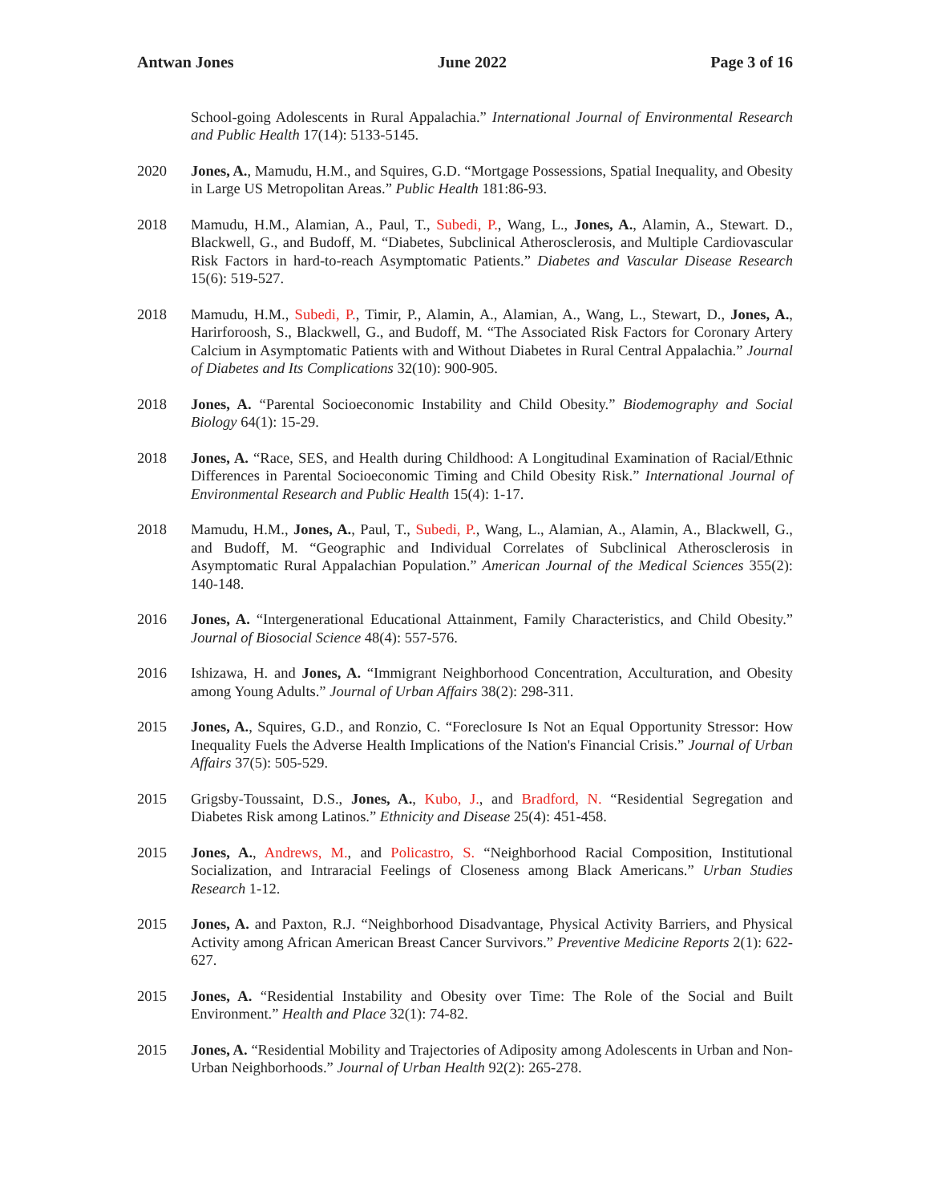Antwan Jones June 2022 Page 3 of 16
School-going Adolescents in Rural Appalachia.” International Journal of Environmental Research and Public Health 17(14): 5133-5145.
2020 Jones, A., Mamudu, H.M., and Squires, G.D. “Mortgage Possessions, Spatial Inequality, and Obesity in Large US Metropolitan Areas.” Public Health 181:86-93.
2018 Mamudu, H.M., Alamian, A., Paul, T., Subedi, P., Wang, L., Jones, A., Alamin, A., Stewart. D., Blackwell, G., and Budoff, M. “Diabetes, Subclinical Atherosclerosis, and Multiple Cardiovascular Risk Factors in hard-to-reach Asymptomatic Patients.” Diabetes and Vascular Disease Research 15(6): 519-527.
2018 Mamudu, H.M., Subedi, P., Timir, P., Alamin, A., Alamian, A., Wang, L., Stewart, D., Jones, A., Harirforoosh, S., Blackwell, G., and Budoff, M. “The Associated Risk Factors for Coronary Artery Calcium in Asymptomatic Patients with and Without Diabetes in Rural Central Appalachia.” Journal of Diabetes and Its Complications 32(10): 900-905.
2018 Jones, A. “Parental Socioeconomic Instability and Child Obesity.” Biodemography and Social Biology 64(1): 15-29.
2018 Jones, A. “Race, SES, and Health during Childhood: A Longitudinal Examination of Racial/Ethnic Differences in Parental Socioeconomic Timing and Child Obesity Risk.” International Journal of Environmental Research and Public Health 15(4): 1-17.
2018 Mamudu, H.M., Jones, A., Paul, T., Subedi, P., Wang, L., Alamian, A., Alamin, A., Blackwell, G., and Budoff, M. “Geographic and Individual Correlates of Subclinical Atherosclerosis in Asymptomatic Rural Appalachian Population.” American Journal of the Medical Sciences 355(2): 140-148.
2016 Jones, A. “Intergenerational Educational Attainment, Family Characteristics, and Child Obesity.” Journal of Biosocial Science 48(4): 557-576.
2016 Ishizawa, H. and Jones, A. “Immigrant Neighborhood Concentration, Acculturation, and Obesity among Young Adults.” Journal of Urban Affairs 38(2): 298-311.
2015 Jones, A., Squires, G.D., and Ronzio, C. “Foreclosure Is Not an Equal Opportunity Stressor: How Inequality Fuels the Adverse Health Implications of the Nation's Financial Crisis.” Journal of Urban Affairs 37(5): 505-529.
2015 Grigsby-Toussaint, D.S., Jones, A., Kubo, J., and Bradford, N. “Residential Segregation and Diabetes Risk among Latinos.” Ethnicity and Disease 25(4): 451-458.
2015 Jones, A., Andrews, M., and Policastro, S. “Neighborhood Racial Composition, Institutional Socialization, and Intraracial Feelings of Closeness among Black Americans.” Urban Studies Research 1-12.
2015 Jones, A. and Paxton, R.J. “Neighborhood Disadvantage, Physical Activity Barriers, and Physical Activity among African American Breast Cancer Survivors.” Preventive Medicine Reports 2(1): 622-627.
2015 Jones, A. “Residential Instability and Obesity over Time: The Role of the Social and Built Environment.” Health and Place 32(1): 74-82.
2015 Jones, A. “Residential Mobility and Trajectories of Adiposity among Adolescents in Urban and Non-Urban Neighborhoods.” Journal of Urban Health 92(2): 265-278.